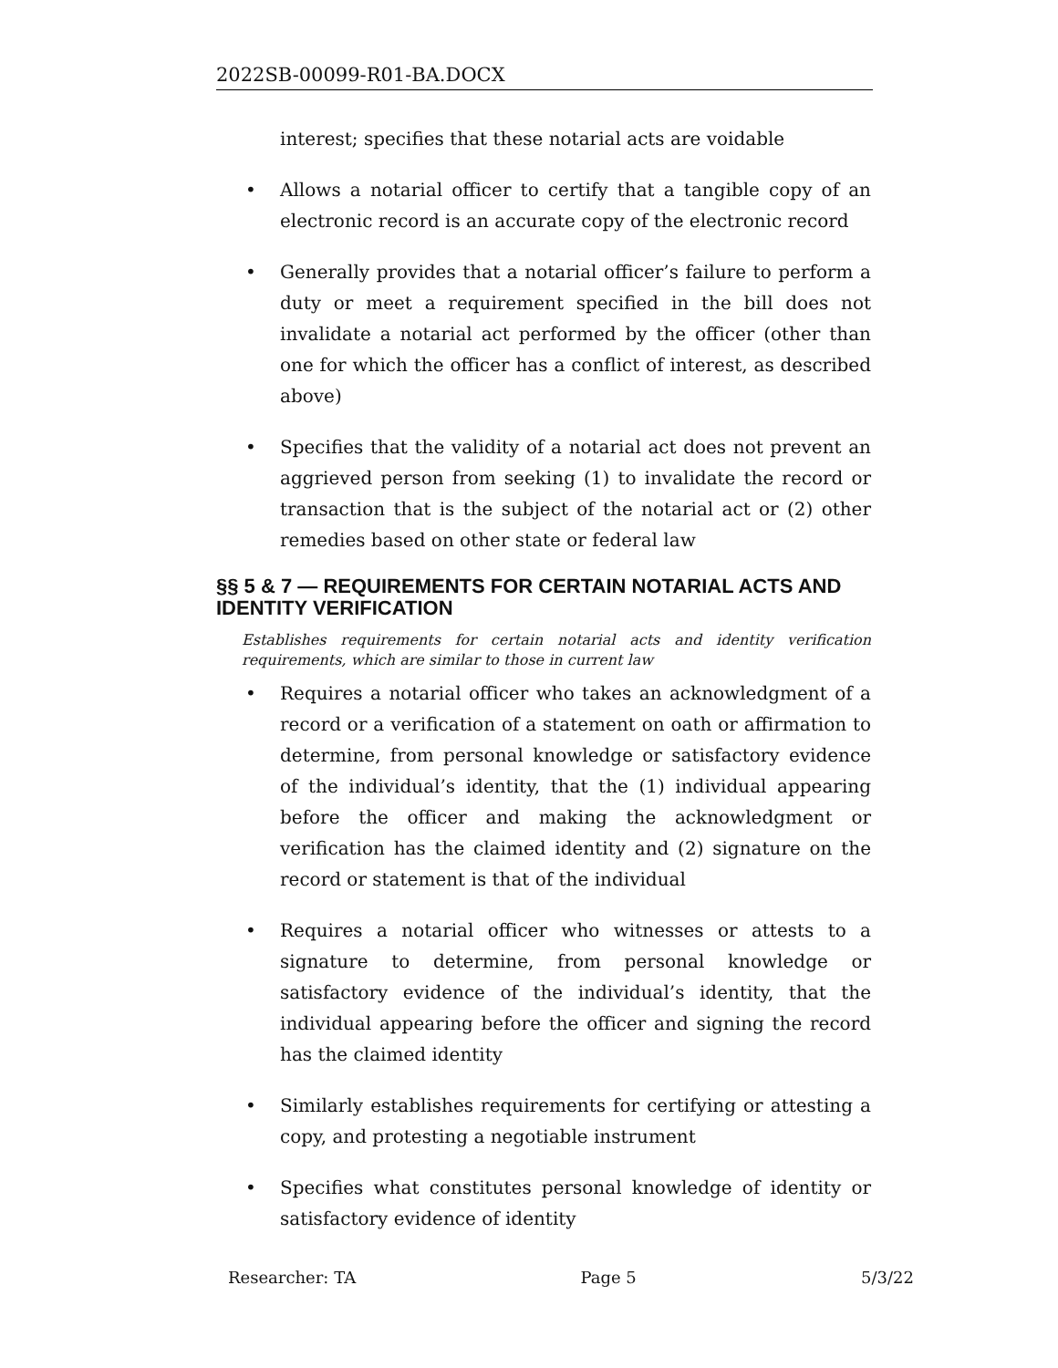2022SB-00099-R01-BA.DOCX
interest; specifies that these notarial acts are voidable
• Allows a notarial officer to certify that a tangible copy of an electronic record is an accurate copy of the electronic record
• Generally provides that a notarial officer’s failure to perform a duty or meet a requirement specified in the bill does not invalidate a notarial act performed by the officer (other than one for which the officer has a conflict of interest, as described above)
• Specifies that the validity of a notarial act does not prevent an aggrieved person from seeking (1) to invalidate the record or transaction that is the subject of the notarial act or (2) other remedies based on other state or federal law
§§ 5 & 7 — REQUIREMENTS FOR CERTAIN NOTARIAL ACTS AND IDENTITY VERIFICATION
Establishes requirements for certain notarial acts and identity verification requirements, which are similar to those in current law
• Requires a notarial officer who takes an acknowledgment of a record or a verification of a statement on oath or affirmation to determine, from personal knowledge or satisfactory evidence of the individual’s identity, that the (1) individual appearing before the officer and making the acknowledgment or verification has the claimed identity and (2) signature on the record or statement is that of the individual
• Requires a notarial officer who witnesses or attests to a signature to determine, from personal knowledge or satisfactory evidence of the individual’s identity, that the individual appearing before the officer and signing the record has the claimed identity
• Similarly establishes requirements for certifying or attesting a copy, and protesting a negotiable instrument
• Specifies what constitutes personal knowledge of identity or satisfactory evidence of identity
Researcher: TA Page 5 5/3/22